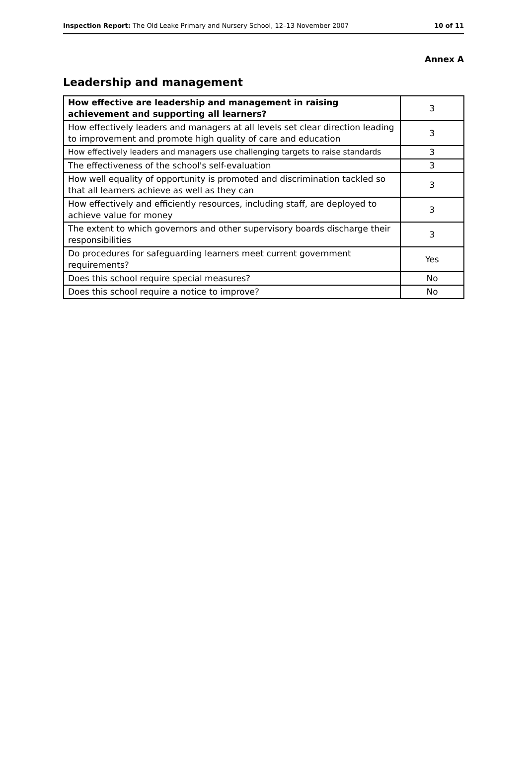Inspection Report: The Old Leake Primary and Nursery School, 12–13 November 2007 10 of 11
Annex A
Leadership and management
| How effective are leadership and management in raising achievement and supporting all learners? | 3 |
| How effectively leaders and managers at all levels set clear direction leading to improvement and promote high quality of care and education | 3 |
| How effectively leaders and managers use challenging targets to raise standards | 3 |
| The effectiveness of the school's self-evaluation | 3 |
| How well equality of opportunity is promoted and discrimination tackled so that all learners achieve as well as they can | 3 |
| How effectively and efficiently resources, including staff, are deployed to achieve value for money | 3 |
| The extent to which governors and other supervisory boards discharge their responsibilities | 3 |
| Do procedures for safeguarding learners meet current government requirements? | Yes |
| Does this school require special measures? | No |
| Does this school require a notice to improve? | No |